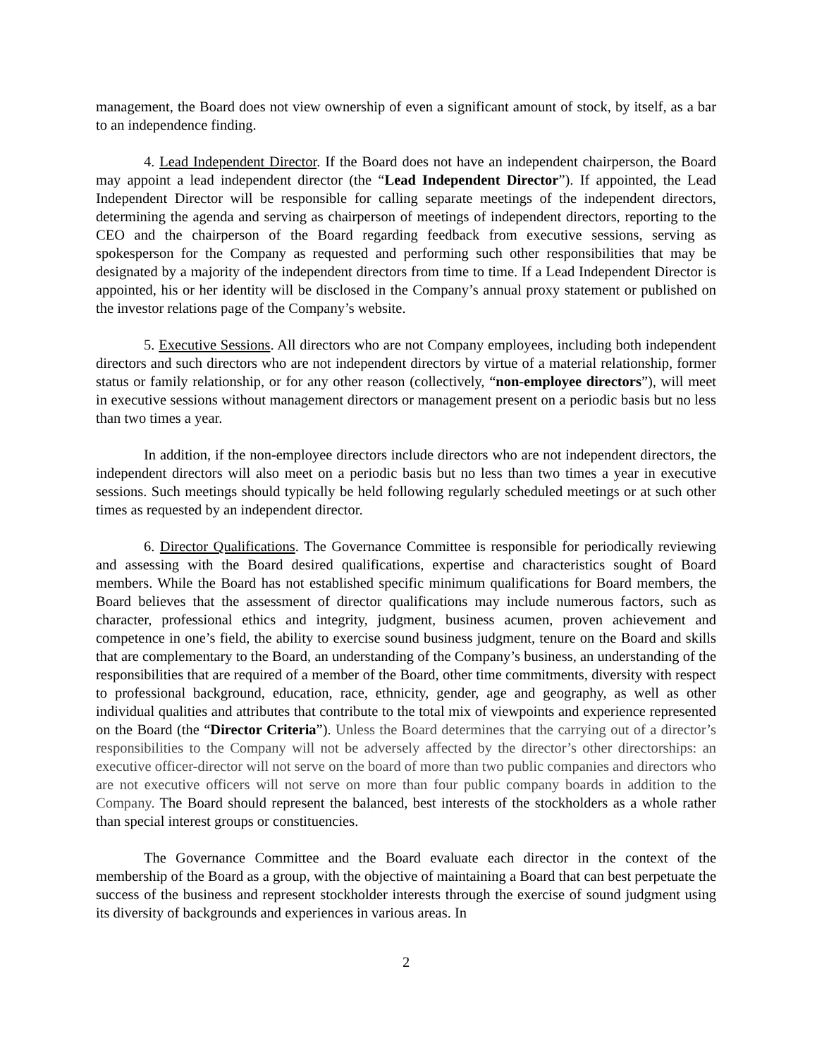management, the Board does not view ownership of even a significant amount of stock, by itself, as a bar to an independence finding.
4. Lead Independent Director. If the Board does not have an independent chairperson, the Board may appoint a lead independent director (the “Lead Independent Director”). If appointed, the Lead Independent Director will be responsible for calling separate meetings of the independent directors, determining the agenda and serving as chairperson of meetings of independent directors, reporting to the CEO and the chairperson of the Board regarding feedback from executive sessions, serving as spokesperson for the Company as requested and performing such other responsibilities that may be designated by a majority of the independent directors from time to time. If a Lead Independent Director is appointed, his or her identity will be disclosed in the Company’s annual proxy statement or published on the investor relations page of the Company’s website.
5. Executive Sessions. All directors who are not Company employees, including both independent directors and such directors who are not independent directors by virtue of a material relationship, former status or family relationship, or for any other reason (collectively, “non-employee directors”), will meet in executive sessions without management directors or management present on a periodic basis but no less than two times a year.
In addition, if the non-employee directors include directors who are not independent directors, the independent directors will also meet on a periodic basis but no less than two times a year in executive sessions. Such meetings should typically be held following regularly scheduled meetings or at such other times as requested by an independent director.
6. Director Qualifications. The Governance Committee is responsible for periodically reviewing and assessing with the Board desired qualifications, expertise and characteristics sought of Board members. While the Board has not established specific minimum qualifications for Board members, the Board believes that the assessment of director qualifications may include numerous factors, such as character, professional ethics and integrity, judgment, business acumen, proven achievement and competence in one’s field, the ability to exercise sound business judgment, tenure on the Board and skills that are complementary to the Board, an understanding of the Company’s business, an understanding of the responsibilities that are required of a member of the Board, other time commitments, diversity with respect to professional background, education, race, ethnicity, gender, age and geography, as well as other individual qualities and attributes that contribute to the total mix of viewpoints and experience represented on the Board (the “Director Criteria”). Unless the Board determines that the carrying out of a director’s responsibilities to the Company will not be adversely affected by the director’s other directorships: an executive officer-director will not serve on the board of more than two public companies and directors who are not executive officers will not serve on more than four public company boards in addition to the Company. The Board should represent the balanced, best interests of the stockholders as a whole rather than special interest groups or constituencies.
The Governance Committee and the Board evaluate each director in the context of the membership of the Board as a group, with the objective of maintaining a Board that can best perpetuate the success of the business and represent stockholder interests through the exercise of sound judgment using its diversity of backgrounds and experiences in various areas. In
2